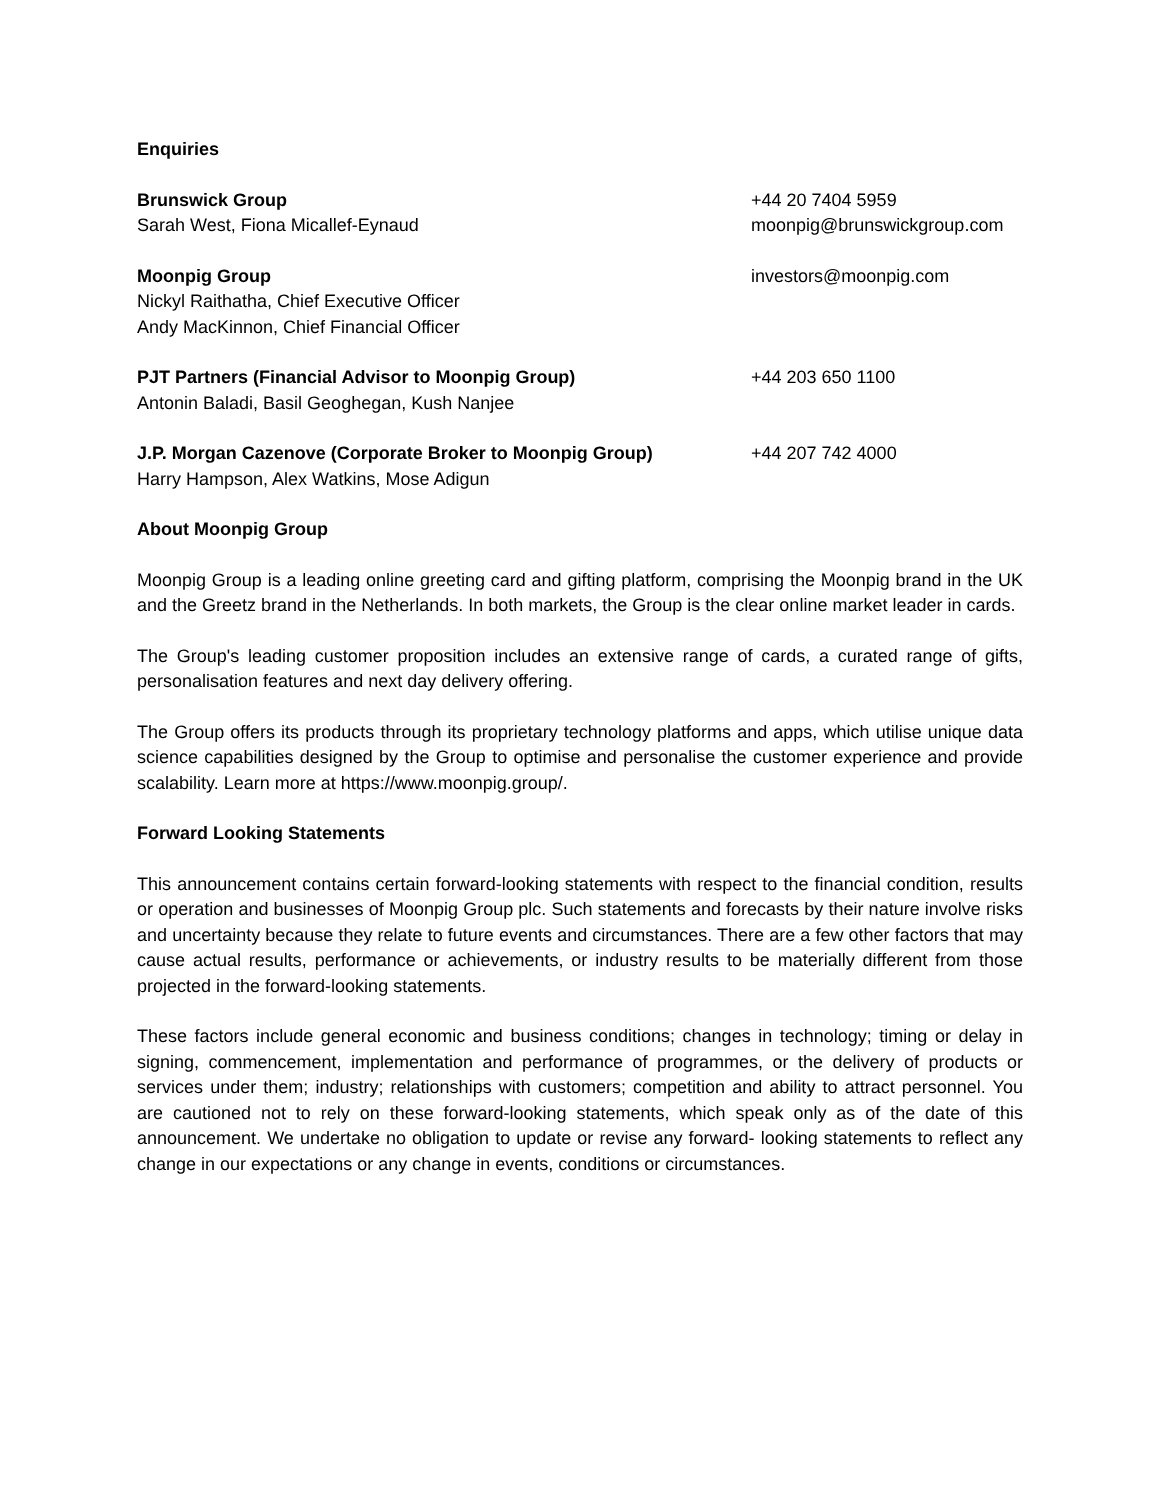Enquiries
Brunswick Group
Sarah West, Fiona Micallef-Eynaud
+44 20 7404 5959
moonpig@brunswickgroup.com
Moonpig Group
Nickyl Raithatha, Chief Executive Officer
Andy MacKinnon, Chief Financial Officer
investors@moonpig.com
PJT Partners (Financial Advisor to Moonpig Group)
Antonin Baladi, Basil Geoghegan, Kush Nanjee
+44 203 650 1100
J.P. Morgan Cazenove (Corporate Broker to Moonpig Group)
Harry Hampson, Alex Watkins, Mose Adigun
+44 207 742 4000
About Moonpig Group
Moonpig Group is a leading online greeting card and gifting platform, comprising the Moonpig brand in the UK and the Greetz brand in the Netherlands. In both markets, the Group is the clear online market leader in cards.
The Group's leading customer proposition includes an extensive range of cards, a curated range of gifts, personalisation features and next day delivery offering.
The Group offers its products through its proprietary technology platforms and apps, which utilise unique data science capabilities designed by the Group to optimise and personalise the customer experience and provide scalability. Learn more at https://www.moonpig.group/.
Forward Looking Statements
This announcement contains certain forward-looking statements with respect to the financial condition, results or operation and businesses of Moonpig Group plc. Such statements and forecasts by their nature involve risks and uncertainty because they relate to future events and circumstances. There are a few other factors that may cause actual results, performance or achievements, or industry results to be materially different from those projected in the forward-looking statements.
These factors include general economic and business conditions; changes in technology; timing or delay in signing, commencement, implementation and performance of programmes, or the delivery of products or services under them; industry; relationships with customers; competition and ability to attract personnel. You are cautioned not to rely on these forward-looking statements, which speak only as of the date of this announcement. We undertake no obligation to update or revise any forward- looking statements to reflect any change in our expectations or any change in events, conditions or circumstances.